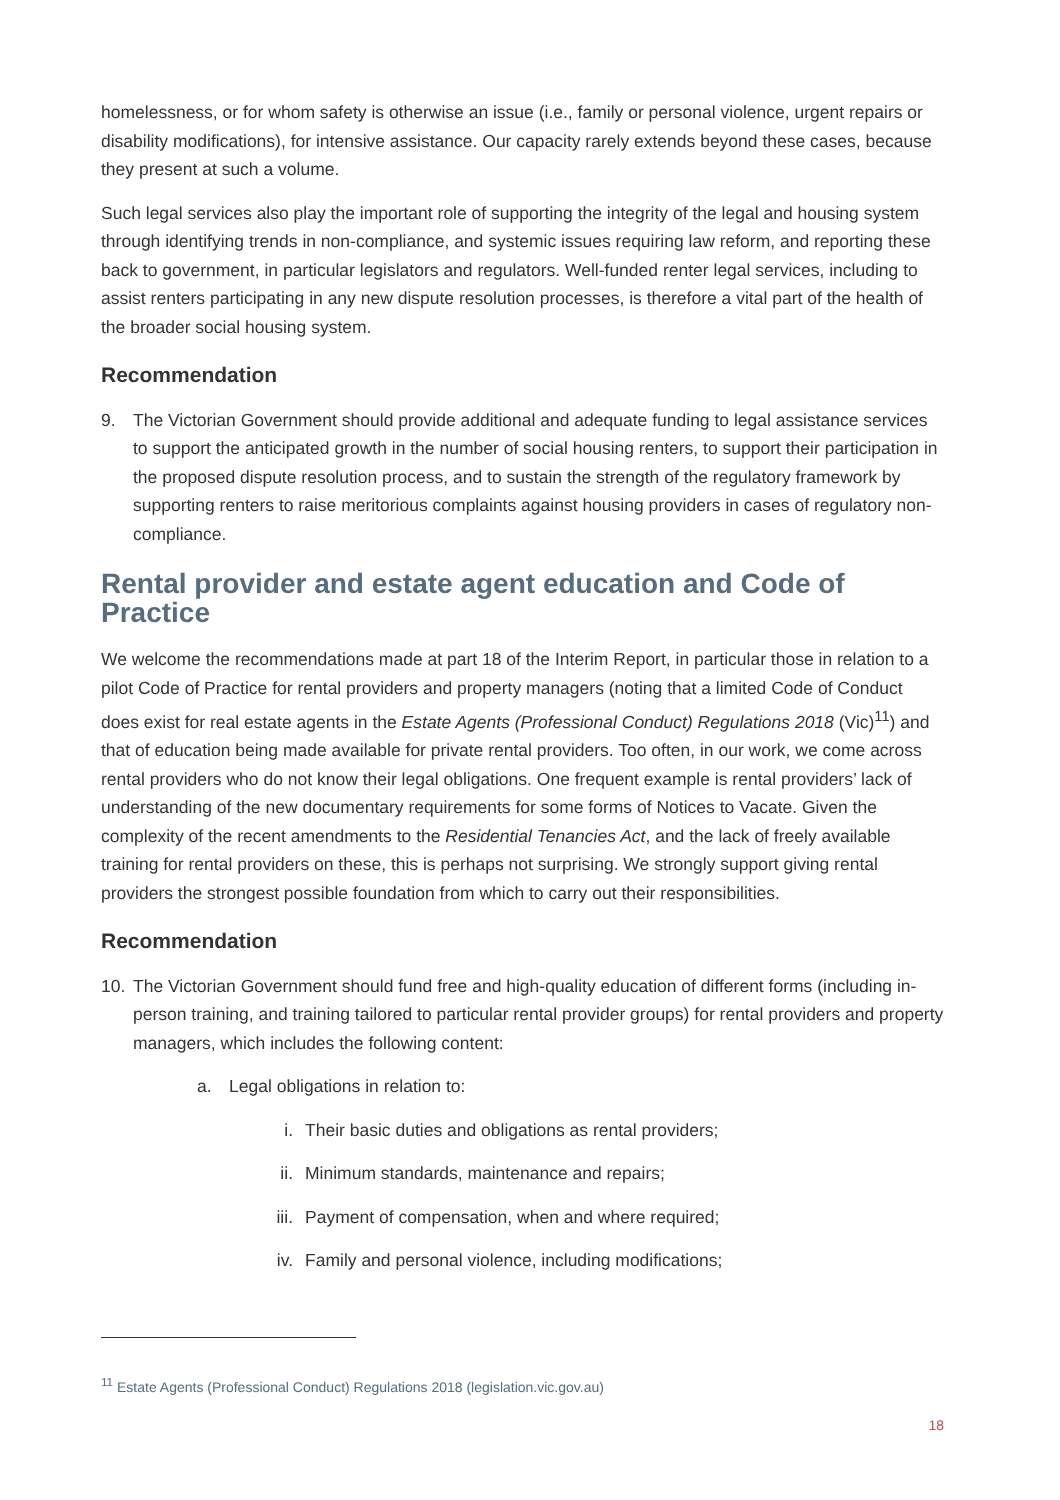homelessness, or for whom safety is otherwise an issue (i.e., family or personal violence, urgent repairs or disability modifications), for intensive assistance. Our capacity rarely extends beyond these cases, because they present at such a volume.
Such legal services also play the important role of supporting the integrity of the legal and housing system through identifying trends in non-compliance, and systemic issues requiring law reform, and reporting these back to government, in particular legislators and regulators. Well-funded renter legal services, including to assist renters participating in any new dispute resolution processes, is therefore a vital part of the health of the broader social housing system.
Recommendation
9. The Victorian Government should provide additional and adequate funding to legal assistance services to support the anticipated growth in the number of social housing renters, to support their participation in the proposed dispute resolution process, and to sustain the strength of the regulatory framework by supporting renters to raise meritorious complaints against housing providers in cases of regulatory non-compliance.
Rental provider and estate agent education and Code of Practice
We welcome the recommendations made at part 18 of the Interim Report, in particular those in relation to a pilot Code of Practice for rental providers and property managers (noting that a limited Code of Conduct does exist for real estate agents in the Estate Agents (Professional Conduct) Regulations 2018 (Vic)<sup>11</sup>) and that of education being made available for private rental providers. Too often, in our work, we come across rental providers who do not know their legal obligations. One frequent example is rental providers’ lack of understanding of the new documentary requirements for some forms of Notices to Vacate. Given the complexity of the recent amendments to the Residential Tenancies Act, and the lack of freely available training for rental providers on these, this is perhaps not surprising. We strongly support giving rental providers the strongest possible foundation from which to carry out their responsibilities.
Recommendation
10. The Victorian Government should fund free and high-quality education of different forms (including in-person training, and training tailored to particular rental provider groups) for rental providers and property managers, which includes the following content:
a. Legal obligations in relation to:
i. Their basic duties and obligations as rental providers;
ii. Minimum standards, maintenance and repairs;
iii. Payment of compensation, when and where required;
iv. Family and personal violence, including modifications;
<sup>11</sup> Estate Agents (Professional Conduct) Regulations 2018 (legislation.vic.gov.au)
18